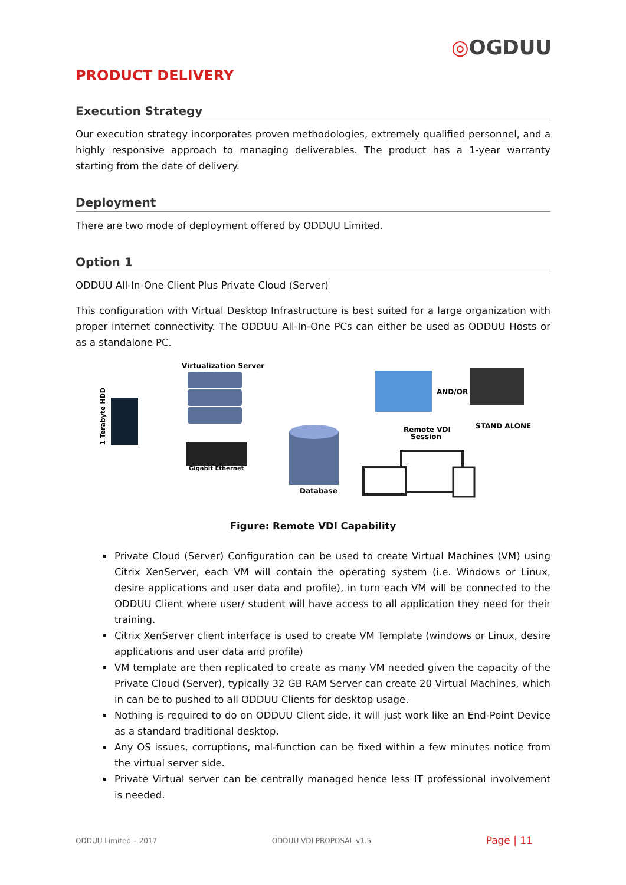◎OGDUU
PRODUCT DELIVERY
Execution Strategy
Our execution strategy incorporates proven methodologies, extremely qualified personnel, and a highly responsive approach to managing deliverables. The product has a 1-year warranty starting from the date of delivery.
Deployment
There are two mode of deployment offered by ODDUU Limited.
Option 1
ODDUU All-In-One Client Plus Private Cloud (Server)
This configuration with Virtual Desktop Infrastructure is best suited for a large organization with proper internet connectivity. The ODDUU All-In-One PCs can either be used as ODDUU Hosts or as a standalone PC.
1 Terabyte HDD
Virtualization Server
Gigabit Ethernet
Database
AND/OR
Remote VDI
Session
STAND ALONE
Figure: Remote VDI Capability
Private Cloud (Server) Configuration can be used to create Virtual Machines (VM) using Citrix XenServer, each VM will contain the operating system (i.e. Windows or Linux, desire applications and user data and profile), in turn each VM will be connected to the ODDUU Client where user/ student will have access to all application they need for their training.
Citrix XenServer client interface is used to create VM Template (windows or Linux, desire applications and user data and profile)
VM template are then replicated to create as many VM needed given the capacity of the Private Cloud (Server), typically 32 GB RAM Server can create 20 Virtual Machines, which in can be to pushed to all ODDUU Clients for desktop usage.
Nothing is required to do on ODDUU Client side, it will just work like an End-Point Device as a standard traditional desktop.
Any OS issues, corruptions, mal-function can be fixed within a few minutes notice from the virtual server side.
Private Virtual server can be centrally managed hence less IT professional involvement is needed.
ODDUU Limited – 2017 ODDUU VDI PROPOSAL v1.5 Page | 11